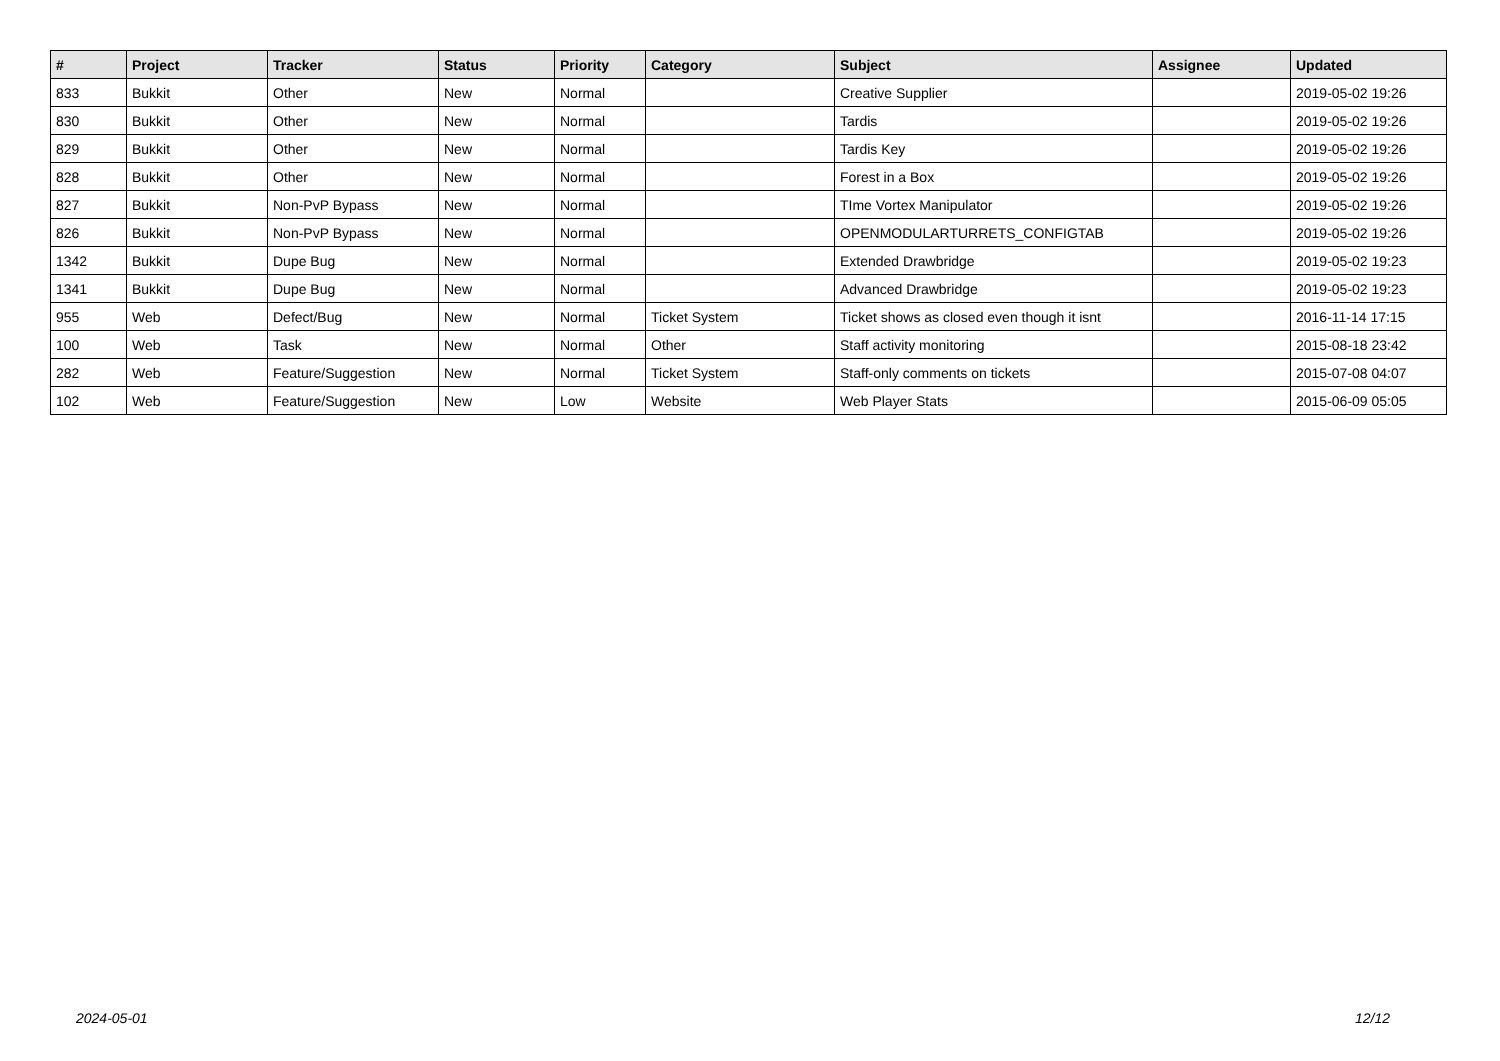| # | Project | Tracker | Status | Priority | Category | Subject | Assignee | Updated |
| --- | --- | --- | --- | --- | --- | --- | --- | --- |
| 833 | Bukkit | Other | New | Normal | | Creative Supplier | | 2019-05-02 19:26 |
| 830 | Bukkit | Other | New | Normal | | Tardis | | 2019-05-02 19:26 |
| 829 | Bukkit | Other | New | Normal | | Tardis Key | | 2019-05-02 19:26 |
| 828 | Bukkit | Other | New | Normal | | Forest in a Box | | 2019-05-02 19:26 |
| 827 | Bukkit | Non-PvP Bypass | New | Normal | | TIme Vortex Manipulator | | 2019-05-02 19:26 |
| 826 | Bukkit | Non-PvP Bypass | New | Normal | | OPENMODULARTURRETS_CONFIGTAB | | 2019-05-02 19:26 |
| 1342 | Bukkit | Dupe Bug | New | Normal | | Extended Drawbridge | | 2019-05-02 19:23 |
| 1341 | Bukkit | Dupe Bug | New | Normal | | Advanced Drawbridge | | 2019-05-02 19:23 |
| 955 | Web | Defect/Bug | New | Normal | Ticket System | Ticket shows as closed even though it isnt | | 2016-11-14 17:15 |
| 100 | Web | Task | New | Normal | Other | Staff activity monitoring | | 2015-08-18 23:42 |
| 282 | Web | Feature/Suggestion | New | Normal | Ticket System | Staff-only comments on tickets | | 2015-07-08 04:07 |
| 102 | Web | Feature/Suggestion | New | Low | Website | Web Player Stats | | 2015-06-09 05:05 |
2024-05-01 12/12